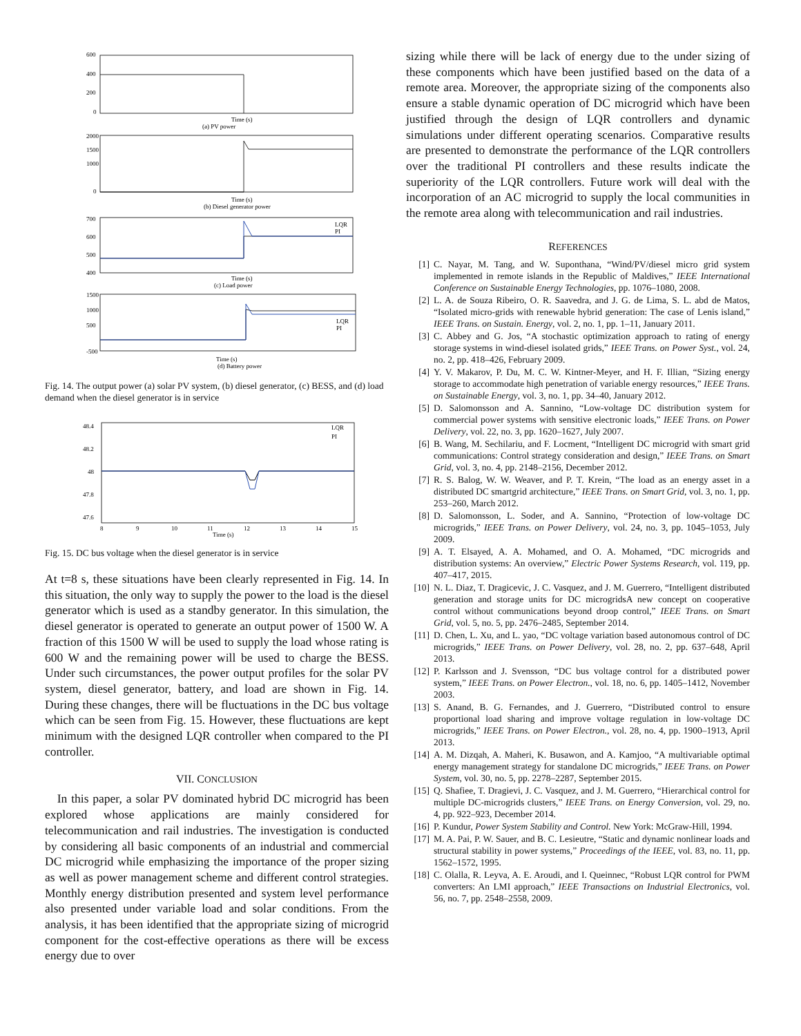600
400
200
0
Time (s)
(a) PV power
2000
1500
1000
0
Time (s)
(b) Diesel generator power
700
600
500
400
LQR
PI
Time (s)
(c) Load power
1500
1000
500
-500
LQR
PI
Time (s)
(d) Battery power
Fig. 14. The output power (a) solar PV system, (b) diesel generator, (c) BESS, and (d) load demand when the diesel generator is in service
48.4
48.2
48
47.8
47.6
8
9
10
11
12
13
14
15
Time (s)
LQR
PI
Fig. 15. DC bus voltage when the diesel generator is in service
At t=8 s, these situations have been clearly represented in Fig. 14. In this situation, the only way to supply the power to the load is the diesel generator which is used as a standby generator. In this simulation, the diesel generator is operated to generate an output power of 1500 W. A fraction of this 1500 W will be used to supply the load whose rating is 600 W and the remaining power will be used to charge the BESS. Under such circumstances, the power output profiles for the solar PV system, diesel generator, battery, and load are shown in Fig. 14. During these changes, there will be fluctuations in the DC bus voltage which can be seen from Fig. 15. However, these fluctuations are kept minimum with the designed LQR controller when compared to the PI controller.
VII. CONCLUSION
In this paper, a solar PV dominated hybrid DC microgrid has been explored whose applications are mainly considered for telecommunication and rail industries. The investigation is conducted by considering all basic components of an industrial and commercial DC microgrid while emphasizing the importance of the proper sizing as well as power management scheme and different control strategies. Monthly energy distribution presented and system level performance also presented under variable load and solar conditions. From the analysis, it has been identified that the appropriate sizing of microgrid component for the cost-effective operations as there will be excess energy due to over
sizing while there will be lack of energy due to the under sizing of these components which have been justified based on the data of a remote area. Moreover, the appropriate sizing of the components also ensure a stable dynamic operation of DC microgrid which have been justified through the design of LQR controllers and dynamic simulations under different operating scenarios. Comparative results are presented to demonstrate the performance of the LQR controllers over the traditional PI controllers and these results indicate the superiority of the LQR controllers. Future work will deal with the incorporation of an AC microgrid to supply the local communities in the remote area along with telecommunication and rail industries.
REFERENCES
[1] C. Nayar, M. Tang, and W. Suponthana, “Wind/PV/diesel micro grid system implemented in remote islands in the Republic of Maldives,” IEEE International Conference on Sustainable Energy Technologies, pp. 1076–1080, 2008.
[2] L. A. de Souza Ribeiro, O. R. Saavedra, and J. G. de Lima, S. L. abd de Matos, “Isolated micro-grids with renewable hybrid generation: The case of Lenis island,” IEEE Trans. on Sustain. Energy, vol. 2, no. 1, pp. 1–11, January 2011.
[3] C. Abbey and G. Jos, “A stochastic optimization approach to rating of energy storage systems in wind-diesel isolated grids,” IEEE Trans. on Power Syst., vol. 24, no. 2, pp. 418–426, February 2009.
[4] Y. V. Makarov, P. Du, M. C. W. Kintner-Meyer, and H. F. Illian, “Sizing energy storage to accommodate high penetration of variable energy resources,” IEEE Trans. on Sustainable Energy, vol. 3, no. 1, pp. 34–40, January 2012.
[5] D. Salomonsson and A. Sannino, “Low-voltage DC distribution system for commercial power systems with sensitive electronic loads,” IEEE Trans. on Power Delivery, vol. 22, no. 3, pp. 1620–1627, July 2007.
[6] B. Wang, M. Sechilariu, and F. Locment, “Intelligent DC microgrid with smart grid communications: Control strategy consideration and design,” IEEE Trans. on Smart Grid, vol. 3, no. 4, pp. 2148–2156, December 2012.
[7] R. S. Balog, W. W. Weaver, and P. T. Krein, “The load as an energy asset in a distributed DC smartgrid architecture,” IEEE Trans. on Smart Grid, vol. 3, no. 1, pp. 253–260, March 2012.
[8] D. Salomonsson, L. Soder, and A. Sannino, “Protection of low-voltage DC microgrids,” IEEE Trans. on Power Delivery, vol. 24, no. 3, pp. 1045–1053, July 2009.
[9] A. T. Elsayed, A. A. Mohamed, and O. A. Mohamed, “DC microgrids and distribution systems: An overview,” Electric Power Systems Research, vol. 119, pp. 407–417, 2015.
[10] N. L. Diaz, T. Dragicevic, J. C. Vasquez, and J. M. Guerrero, “Intelligent distributed generation and storage units for DC microgridsA new concept on cooperative control without communications beyond droop control,” IEEE Trans. on Smart Grid, vol. 5, no. 5, pp. 2476–2485, September 2014.
[11] D. Chen, L. Xu, and L. yao, “DC voltage variation based autonomous control of DC microgrids,” IEEE Trans. on Power Delivery, vol. 28, no. 2, pp. 637–648, April 2013.
[12] P. Karlsson and J. Svensson, “DC bus voltage control for a distributed power system,” IEEE Trans. on Power Electron., vol. 18, no. 6, pp. 1405–1412, November 2003.
[13] S. Anand, B. G. Fernandes, and J. Guerrero, “Distributed control to ensure proportional load sharing and improve voltage regulation in low-voltage DC microgrids,” IEEE Trans. on Power Electron., vol. 28, no. 4, pp. 1900–1913, April 2013.
[14] A. M. Dizqah, A. Maheri, K. Busawon, and A. Kamjoo, “A multivariable optimal energy management strategy for standalone DC microgrids,” IEEE Trans. on Power System, vol. 30, no. 5, pp. 2278–2287, September 2015.
[15] Q. Shafiee, T. Dragievi, J. C. Vasquez, and J. M. Guerrero, “Hierarchical control for multiple DC-microgrids clusters,” IEEE Trans. on Energy Conversion, vol. 29, no. 4, pp. 922–923, December 2014.
[16] P. Kundur, Power System Stability and Control. New York: McGraw-Hill, 1994.
[17] M. A. Pai, P. W. Sauer, and B. C. Lesieutre, “Static and dynamic nonlinear loads and structural stability in power systems,” Proceedings of the IEEE, vol. 83, no. 11, pp. 1562–1572, 1995.
[18] C. Olalla, R. Leyva, A. E. Aroudi, and I. Queinnec, “Robust LQR control for PWM converters: An LMI approach,” IEEE Transactions on Industrial Electronics, vol. 56, no. 7, pp. 2548–2558, 2009.